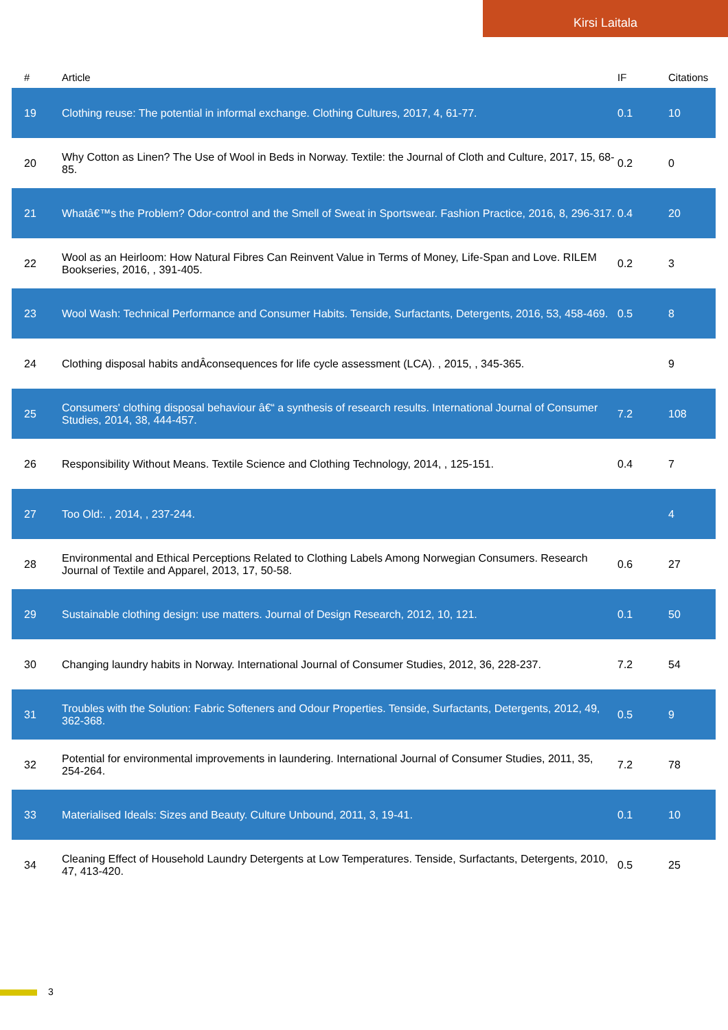Kirsi Laitala
| # | Article | IF | Citations |
| --- | --- | --- | --- |
| 19 | Clothing reuse: The potential in informal exchange. Clothing Cultures, 2017, 4, 61-77. | 0.1 | 10 |
| 20 | Why Cotton as Linen? The Use of Wool in Beds in Norway. Textile: the Journal of Cloth and Culture, 2017, 15, 68-85. | 0.2 | 0 |
| 21 | Whatâ€™s the Problem? Odor-control and the Smell of Sweat in Sportswear. Fashion Practice, 2016, 8, 296-317. | 0.4 | 20 |
| 22 | Wool as an Heirloom: How Natural Fibres Can Reinvent Value in Terms of Money, Life-Span and Love. RILEM Bookseries, 2016, , 391-405. | 0.2 | 3 |
| 23 | Wool Wash: Technical Performance and Consumer Habits. Tenside, Surfactants, Detergents, 2016, 53, 458-469. | 0.5 | 8 |
| 24 | Clothing disposal habits andÂconsequences for life cycle assessment (LCA). , 2015, , 345-365. | | 9 |
| 25 | Consumers' clothing disposal behaviour â€“ a synthesis of research results. International Journal of Consumer Studies, 2014, 38, 444-457. | 7.2 | 108 |
| 26 | Responsibility Without Means. Textile Science and Clothing Technology, 2014, , 125-151. | 0.4 | 7 |
| 27 | Too Old:. , 2014, , 237-244. | | 4 |
| 28 | Environmental and Ethical Perceptions Related to Clothing Labels Among Norwegian Consumers. Research Journal of Textile and Apparel, 2013, 17, 50-58. | 0.6 | 27 |
| 29 | Sustainable clothing design: use matters. Journal of Design Research, 2012, 10, 121. | 0.1 | 50 |
| 30 | Changing laundry habits in Norway. International Journal of Consumer Studies, 2012, 36, 228-237. | 7.2 | 54 |
| 31 | Troubles with the Solution: Fabric Softeners and Odour Properties. Tenside, Surfactants, Detergents, 2012, 49, 362-368. | 0.5 | 9 |
| 32 | Potential for environmental improvements in laundering. International Journal of Consumer Studies, 2011, 35, 254-264. | 7.2 | 78 |
| 33 | Materialised Ideals: Sizes and Beauty. Culture Unbound, 2011, 3, 19-41. | 0.1 | 10 |
| 34 | Cleaning Effect of Household Laundry Detergents at Low Temperatures. Tenside, Surfactants, Detergents, 2010, 47, 413-420. | 0.5 | 25 |
3